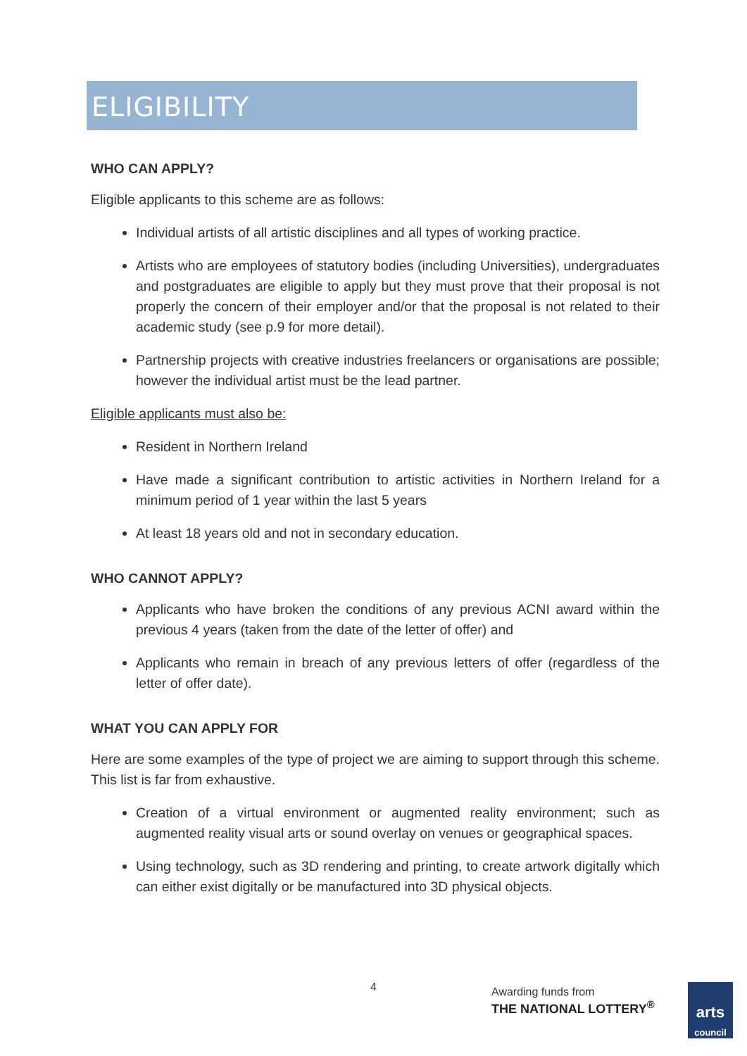ELIGIBILITY
WHO CAN APPLY?
Eligible applicants to this scheme are as follows:
Individual artists of all artistic disciplines and all types of working practice.
Artists who are employees of statutory bodies (including Universities), undergraduates and postgraduates are eligible to apply but they must prove that their proposal is not properly the concern of their employer and/or that the proposal is not related to their academic study (see p.9 for more detail).
Partnership projects with creative industries freelancers or organisations are possible; however the individual artist must be the lead partner.
Eligible applicants must also be:
Resident in Northern Ireland
Have made a significant contribution to artistic activities in Northern Ireland for a minimum period of 1 year within the last 5 years
At least 18 years old and not in secondary education.
WHO CANNOT APPLY?
Applicants who have broken the conditions of any previous ACNI award within the previous 4 years (taken from the date of the letter of offer) and
Applicants who remain in breach of any previous letters of offer (regardless of the letter of offer date).
WHAT YOU CAN APPLY FOR
Here are some examples of the type of project we are aiming to support through this scheme. This list is far from exhaustive.
Creation of a virtual environment or augmented reality environment; such as augmented reality visual arts or sound overlay on venues or geographical spaces.
Using technology, such as 3D rendering and printing, to create artwork digitally which can either exist digitally or be manufactured into 3D physical objects.
4
Awarding funds from
THE NATIONAL LOTTERY<sup>®</sup>
arts
council